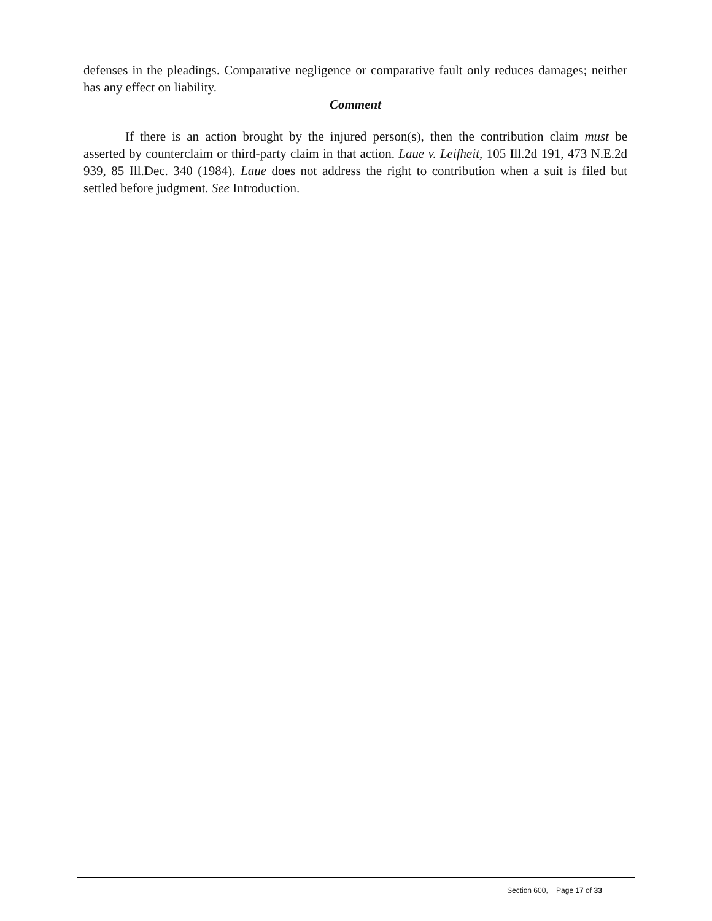defenses in the pleadings. Comparative negligence or comparative fault only reduces damages; neither has any effect on liability.
Comment
If there is an action brought by the injured person(s), then the contribution claim must be asserted by counterclaim or third-party claim in that action. Laue v. Leifheit, 105 Ill.2d 191, 473 N.E.2d 939, 85 Ill.Dec. 340 (1984). Laue does not address the right to contribution when a suit is filed but settled before judgment. See Introduction.
Section 600, Page 17 of 33